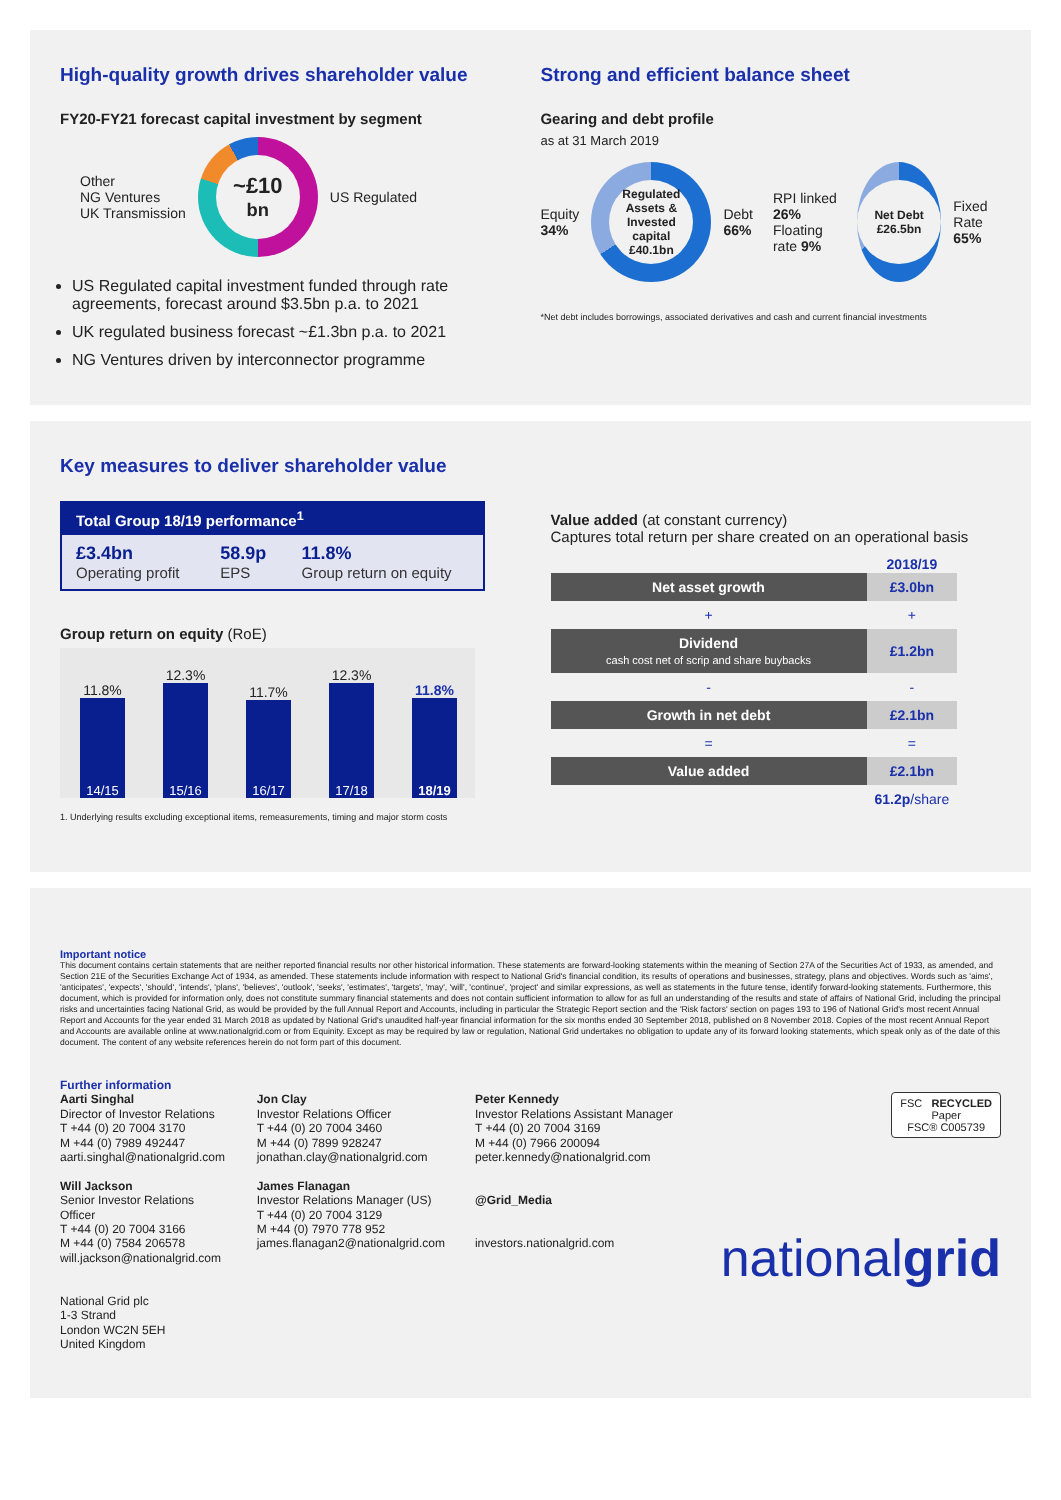High-quality growth drives shareholder value
FY20-FY21 forecast capital investment by segment
Other
NG Ventures
UK Transmission
~£10
bn
US Regulated
US Regulated capital investment funded through rate agreements, forecast around $3.5bn p.a. to 2021
UK regulated business forecast ~£1.3bn p.a. to 2021
NG Ventures driven by interconnector programme
Strong and efficient balance sheet
Gearing and debt profile
as at 31 March 2019
Equity
34%
Regulated Assets & Invested capital
£40.1bn
Debt
66%
RPI linked 26%
Floating rate 9%
Net Debt
£26.5bn
Fixed Rate
65%
*Net debt includes borrowings, associated derivatives and cash and current financial investments
Key measures to deliver shareholder value
| Total Group 18/19 performance<sup>1</sup> | | |
| --- | --- | --- |
| £3.4bn Operating profit | 58.9p EPS | 11.8% Group return on equity |
Group return on equity (RoE)
11.8%
14/15
12.3%
15/16
11.7%
16/17
12.3%
17/18
11.8%
18/19
1. Underlying results excluding exceptional items, remeasurements, timing and major storm costs
Value added (at constant currency)
Captures total return per share created on an operational basis
| | 2018/19 |
| Net asset growth | £3.0bn |
| + | + |
| Dividend cash cost net of scrip and share buybacks | £1.2bn |
| - | - |
| Growth in net debt | £2.1bn |
| = | = |
| Value added | £2.1bn |
| | 61.2p /share |
Important notice
This document contains certain statements that are neither reported financial results nor other historical information. These statements are forward-looking statements within the meaning of Section 27A of the Securities Act of 1933, as amended, and Section 21E of the Securities Exchange Act of 1934, as amended. These statements include information with respect to National Grid's financial condition, its results of operations and businesses, strategy, plans and objectives. Words such as 'aims', 'anticipates', 'expects', 'should', 'intends', 'plans', 'believes', 'outlook', 'seeks', 'estimates', 'targets', 'may', 'will', 'continue', 'project' and similar expressions, as well as statements in the future tense, identify forward-looking statements. Furthermore, this document, which is provided for information only, does not constitute summary financial statements and does not contain sufficient information to allow for as full an understanding of the results and state of affairs of National Grid, including the principal risks and uncertainties facing National Grid, as would be provided by the full Annual Report and Accounts, including in particular the Strategic Report section and the 'Risk factors' section on pages 193 to 196 of National Grid's most recent Annual Report and Accounts for the year ended 31 March 2018 as updated by National Grid's unaudited half-year financial information for the six months ended 30 September 2018, published on 8 November 2018. Copies of the most recent Annual Report and Accounts are available online at www.nationalgrid.com or from Equinity. Except as may be required by law or regulation, National Grid undertakes no obligation to update any of its forward looking statements, which speak only as of the date of this document. The content of any website references herein do not form part of this document.
Further information
Aarti Singhal
Director of Investor Relations
T +44 (0) 20 7004 3170
M +44 (0) 7989 492447
aarti.singhal@nationalgrid.com
Will Jackson
Senior Investor Relations Officer
T +44 (0) 20 7004 3166
M +44 (0) 7584 206578
will.jackson@nationalgrid.com
National Grid plc
1-3 Strand
London WC2N 5EH
United Kingdom
Jon Clay
Investor Relations Officer
T +44 (0) 20 7004 3460
M +44 (0) 7899 928247
jonathan.clay@nationalgrid.com
James Flanagan
Investor Relations Manager (US)
T +44 (0) 20 7004 3129
M +44 (0) 7970 778 952
james.flanagan2@nationalgrid.com
Peter Kennedy
Investor Relations Assistant Manager
T +44 (0) 20 7004 3169
M +44 (0) 7966 200094
peter.kennedy@nationalgrid.com
@Grid_Media
investors.nationalgrid.com
FSC RECYCLED
Paper
FSC® C005739
nationalgrid